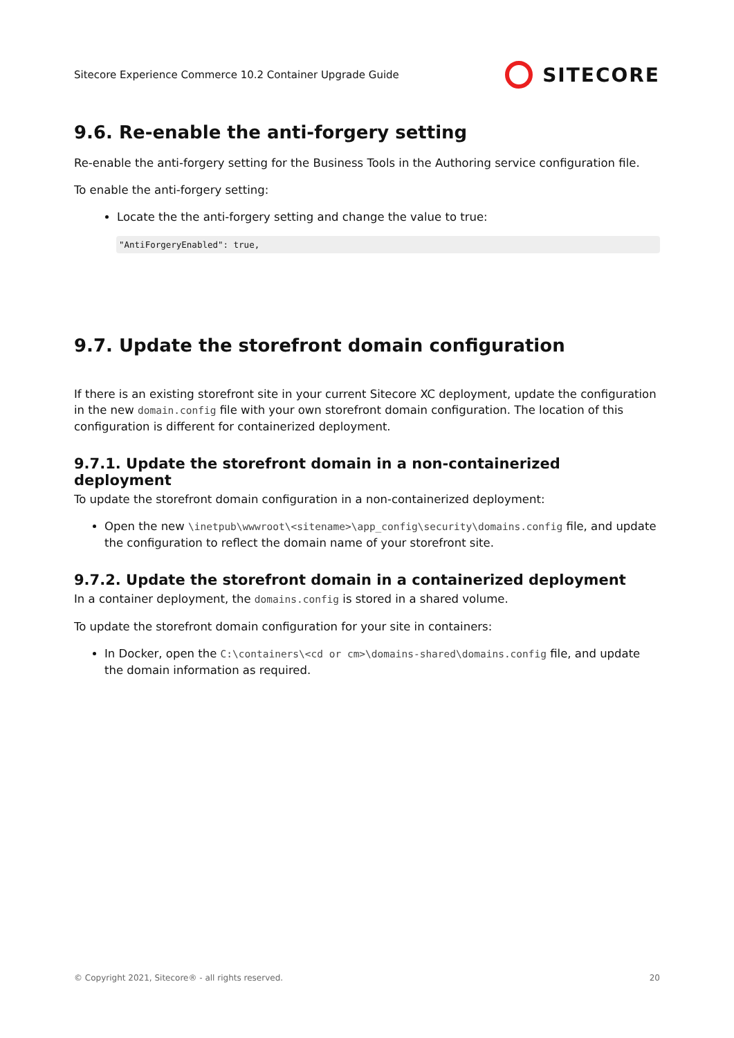Sitecore Experience Commerce 10.2 Container Upgrade Guide SITECORE
9.6. Re-enable the anti-forgery setting
Re-enable the anti-forgery setting for the Business Tools in the Authoring service configuration file.
To enable the anti-forgery setting:
Locate the the anti-forgery setting and change the value to true:
"AntiForgeryEnabled": true,
9.7. Update the storefront domain configuration
If there is an existing storefront site in your current Sitecore XC deployment, update the configuration in the new domain.config file with your own storefront domain configuration. The location of this configuration is different for containerized deployment.
9.7.1. Update the storefront domain in a non-containerized deployment
To update the storefront domain configuration in a non-containerized deployment:
Open the new \inetpub\wwwroot\<sitename>\app_config\security\domains.config file, and update the configuration to reflect the domain name of your storefront site.
9.7.2. Update the storefront domain in a containerized deployment
In a container deployment, the domains.config is stored in a shared volume.
To update the storefront domain configuration for your site in containers:
In Docker, open the C:\containers\<cd or cm>\domains-shared\domains.config file, and update the domain information as required.
© Copyright 2021, Sitecore® - all rights reserved. 20